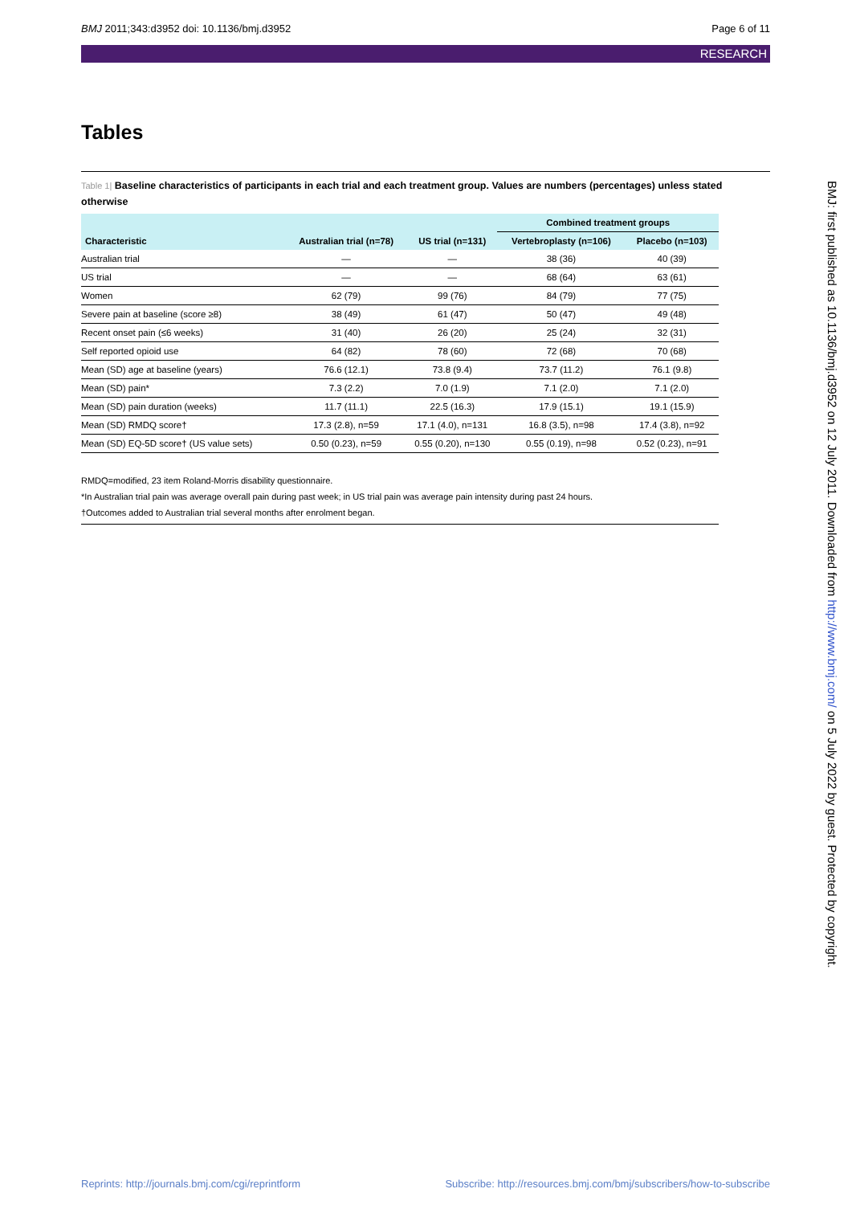BMJ 2011;343:d3952 doi: 10.1136/bmj.d3952 Page 6 of 11
RESEARCH
Tables
Table 1| Baseline characteristics of participants in each trial and each treatment group. Values are numbers (percentages) unless stated otherwise
| | | | Combined treatment groups | |
| --- | --- | --- | --- | --- |
| Characteristic | Australian trial (n=78) | US trial (n=131) | Vertebroplasty (n=106) | Placebo (n=103) |
| Australian trial | — | — | 38 (36) | 40 (39) |
| US trial | — | — | 68 (64) | 63 (61) |
| Women | 62 (79) | 99 (76) | 84 (79) | 77 (75) |
| Severe pain at baseline (score ≥8) | 38 (49) | 61 (47) | 50 (47) | 49 (48) |
| Recent onset pain (≤6 weeks) | 31 (40) | 26 (20) | 25 (24) | 32 (31) |
| Self reported opioid use | 64 (82) | 78 (60) | 72 (68) | 70 (68) |
| Mean (SD) age at baseline (years) | 76.6 (12.1) | 73.8 (9.4) | 73.7 (11.2) | 76.1 (9.8) |
| Mean (SD) pain* | 7.3 (2.2) | 7.0 (1.9) | 7.1 (2.0) | 7.1 (2.0) |
| Mean (SD) pain duration (weeks) | 11.7 (11.1) | 22.5 (16.3) | 17.9 (15.1) | 19.1 (15.9) |
| Mean (SD) RMDQ score† | 17.3 (2.8), n=59 | 17.1 (4.0), n=131 | 16.8 (3.5), n=98 | 17.4 (3.8), n=92 |
| Mean (SD) EQ-5D score† (US value sets) | 0.50 (0.23), n=59 | 0.55 (0.20), n=130 | 0.55 (0.19), n=98 | 0.52 (0.23), n=91 |
RMDQ=modified, 23 item Roland-Morris disability questionnaire.
*In Australian trial pain was average overall pain during past week; in US trial pain was average pain intensity during past 24 hours.
†Outcomes added to Australian trial several months after enrolment began.
BMJ: first published as 10.1136/bmj.d3952 on 12 July 2011. Downloaded from http://www.bmj.com/ on 5 July 2022 by guest. Protected by copyright.
Reprints: http://journals.bmj.com/cgi/reprintform Subscribe: http://resources.bmj.com/bmj/subscribers/how-to-subscribe